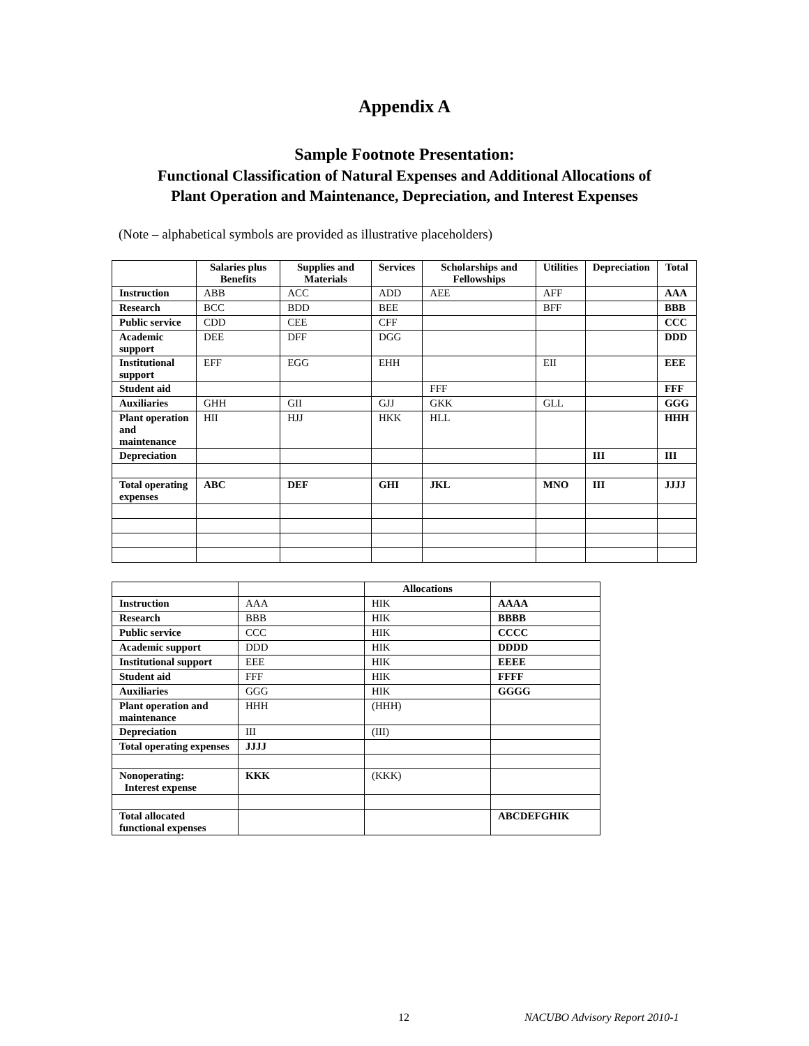Appendix A
Sample Footnote Presentation:
Functional Classification of Natural Expenses and Additional Allocations of
Plant Operation and Maintenance, Depreciation, and Interest Expenses
(Note – alphabetical symbols are provided as illustrative placeholders)
| | Salaries plus Benefits | Supplies and Materials | Services | Scholarships and Fellowships | Utilities | Depreciation | Total |
| --- | --- | --- | --- | --- | --- | --- | --- |
| Instruction | ABB | ACC | ADD | AEE | AFF | | AAA |
| Research | BCC | BDD | BEE | | BFF | | BBB |
| Public service | CDD | CEE | CFF | | | | CCC |
| Academic support | DEE | DFF | DGG | | | | DDD |
| Institutional support | EFF | EGG | EHH | | EII | | EEE |
| Student aid | | | | FFF | | | FFF |
| Auxiliaries | GHH | GII | GJJ | GKK | GLL | | GGG |
| Plant operation and maintenance | HII | HJJ | HKK | HLL | | | HHH |
| Depreciation | | | | | | III | III |
| Total operating expenses | ABC | DEF | GHI | JKL | MNO | III | JJJJ |
| | | Allocations | |
| --- | --- | --- | --- |
| Instruction | AAA | HIK | AAAA |
| Research | BBB | HIK | BBBB |
| Public service | CCC | HIK | CCCC |
| Academic support | DDD | HIK | DDDD |
| Institutional support | EEE | HIK | EEEE |
| Student aid | FFF | HIK | FFFF |
| Auxiliaries | GGG | HIK | GGGG |
| Plant operation and maintenance | HHH | (HHH) | |
| Depreciation | III | (III) | |
| Total operating expenses | JJJJ | | |
| Nonoperating: Interest expense | KKK | (KKK) | |
| Total allocated functional expenses | | | ABCDEFGHIK |
12 NACUBO Advisory Report 2010-1